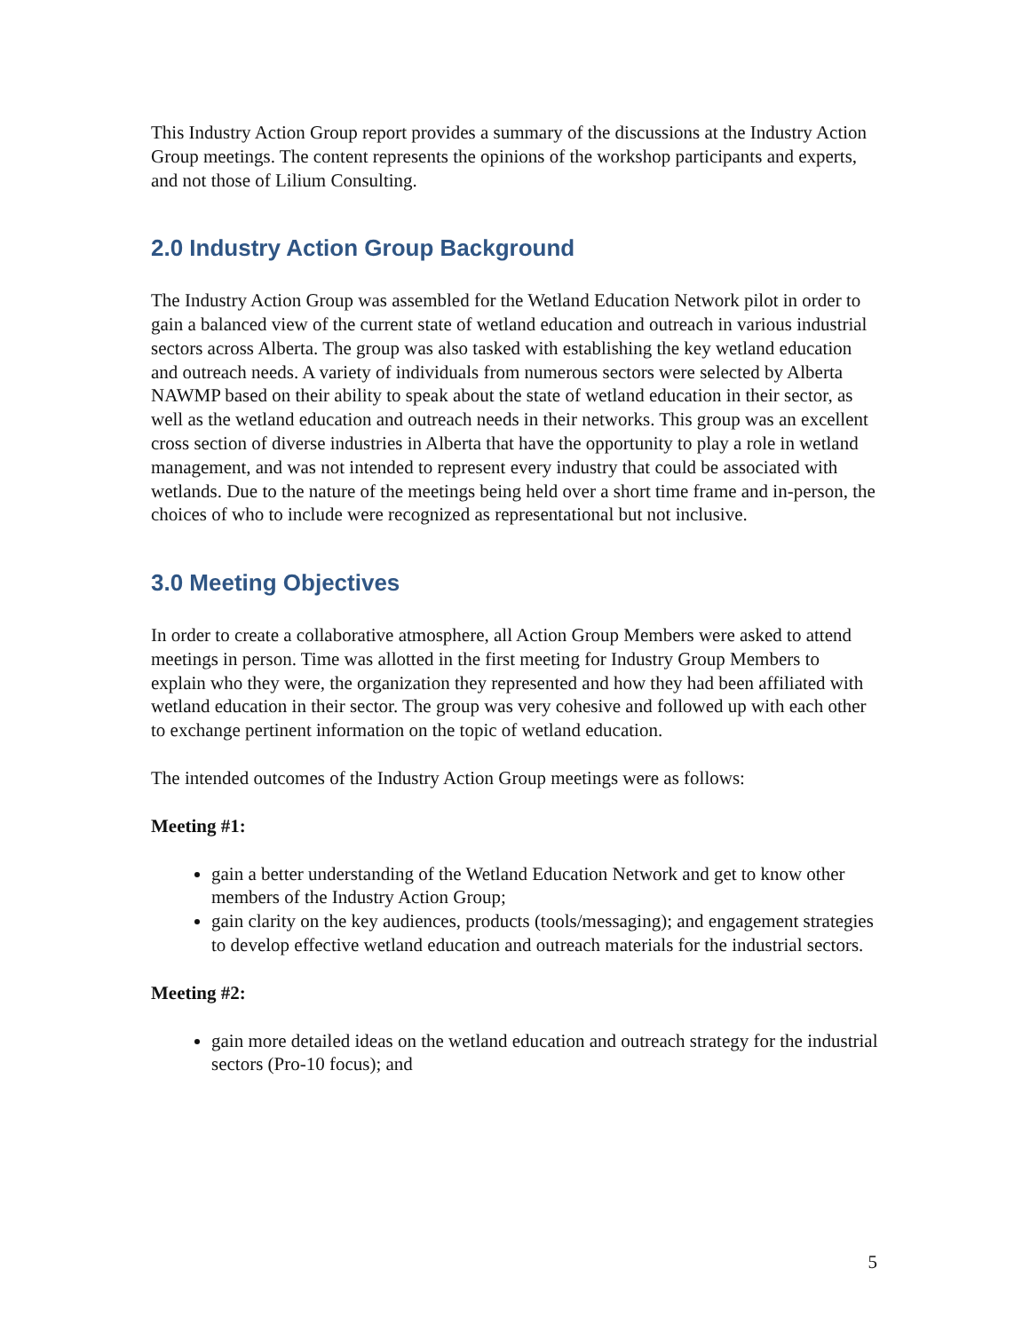This Industry Action Group report provides a summary of the discussions at the Industry Action Group meetings. The content represents the opinions of the workshop participants and experts, and not those of Lilium Consulting.
2.0 Industry Action Group Background
The Industry Action Group was assembled for the Wetland Education Network pilot in order to gain a balanced view of the current state of wetland education and outreach in various industrial sectors across Alberta. The group was also tasked with establishing the key wetland education and outreach needs. A variety of individuals from numerous sectors were selected by Alberta NAWMP based on their ability to speak about the state of wetland education in their sector, as well as the wetland education and outreach needs in their networks. This group was an excellent cross section of diverse industries in Alberta that have the opportunity to play a role in wetland management, and was not intended to represent every industry that could be associated with wetlands. Due to the nature of the meetings being held over a short time frame and in-person, the choices of who to include were recognized as representational but not inclusive.
3.0 Meeting Objectives
In order to create a collaborative atmosphere, all Action Group Members were asked to attend meetings in person. Time was allotted in the first meeting for Industry Group Members to explain who they were, the organization they represented and how they had been affiliated with wetland education in their sector. The group was very cohesive and followed up with each other to exchange pertinent information on the topic of wetland education.
The intended outcomes of the Industry Action Group meetings were as follows:
Meeting #1:
gain a better understanding of the Wetland Education Network and get to know other members of the Industry Action Group;
gain clarity on the key audiences, products (tools/messaging); and engagement strategies to develop effective wetland education and outreach materials for the industrial sectors.
Meeting #2:
gain more detailed ideas on the wetland education and outreach strategy for the industrial sectors (Pro-10 focus); and
5